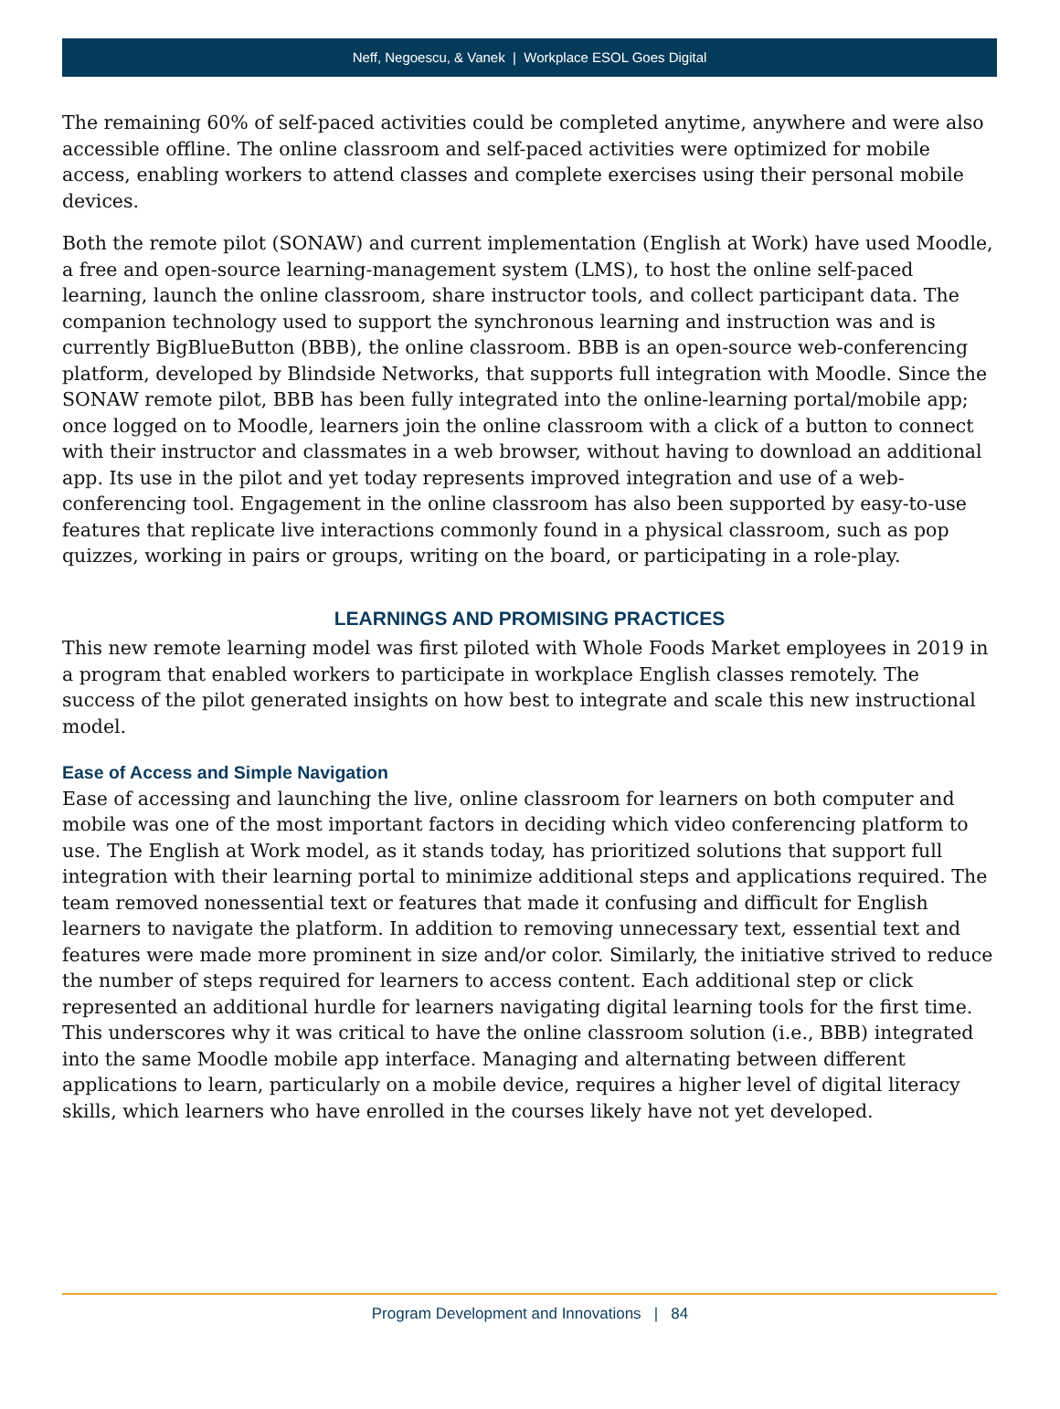Neff, Negoescu, & Vanek | Workplace ESOL Goes Digital
The remaining 60% of self-paced activities could be completed anytime, anywhere and were also accessible offline. The online classroom and self-paced activities were optimized for mobile access, enabling workers to attend classes and complete exercises using their personal mobile devices.
Both the remote pilot (SONAW) and current implementation (English at Work) have used Moodle, a free and open-source learning-management system (LMS), to host the online self-paced learning, launch the online classroom, share instructor tools, and collect participant data. The companion technology used to support the synchronous learning and instruction was and is currently BigBlueButton (BBB), the online classroom. BBB is an open-source web-conferencing platform, developed by Blindside Networks, that supports full integration with Moodle. Since the SONAW remote pilot, BBB has been fully integrated into the online-learning portal/mobile app; once logged on to Moodle, learners join the online classroom with a click of a button to connect with their instructor and classmates in a web browser, without having to download an additional app. Its use in the pilot and yet today represents improved integration and use of a web-conferencing tool. Engagement in the online classroom has also been supported by easy-to-use features that replicate live interactions commonly found in a physical classroom, such as pop quizzes, working in pairs or groups, writing on the board, or participating in a role-play.
LEARNINGS AND PROMISING PRACTICES
This new remote learning model was first piloted with Whole Foods Market employees in 2019 in a program that enabled workers to participate in workplace English classes remotely. The success of the pilot generated insights on how best to integrate and scale this new instructional model.
Ease of Access and Simple Navigation
Ease of accessing and launching the live, online classroom for learners on both computer and mobile was one of the most important factors in deciding which video conferencing platform to use. The English at Work model, as it stands today, has prioritized solutions that support full integration with their learning portal to minimize additional steps and applications required. The team removed nonessential text or features that made it confusing and difficult for English learners to navigate the platform. In addition to removing unnecessary text, essential text and features were made more prominent in size and/or color. Similarly, the initiative strived to reduce the number of steps required for learners to access content. Each additional step or click represented an additional hurdle for learners navigating digital learning tools for the first time. This underscores why it was critical to have the online classroom solution (i.e., BBB) integrated into the same Moodle mobile app interface. Managing and alternating between different applications to learn, particularly on a mobile device, requires a higher level of digital literacy skills, which learners who have enrolled in the courses likely have not yet developed.
Program Development and Innovations | 84